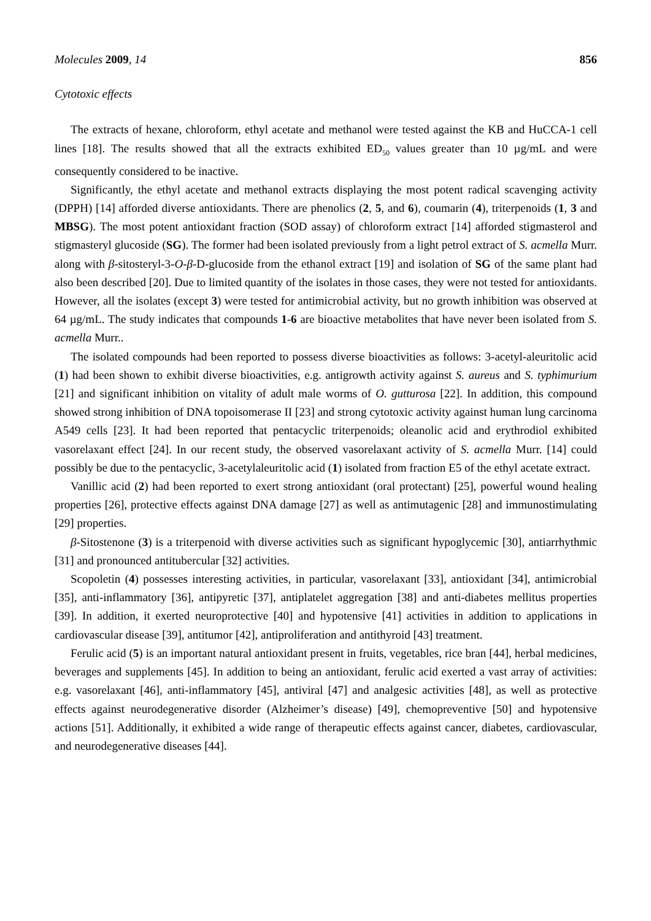Molecules 2009, 14 856
Cytotoxic effects
The extracts of hexane, chloroform, ethyl acetate and methanol were tested against the KB and HuCCA-1 cell lines [18]. The results showed that all the extracts exhibited ED<sub>50</sub> values greater than 10 µg/mL and were consequently considered to be inactive.
Significantly, the ethyl acetate and methanol extracts displaying the most potent radical scavenging activity (DPPH) [14] afforded diverse antioxidants. There are phenolics (2, 5, and 6), coumarin (4), triterpenoids (1, 3 and MBSG). The most potent antioxidant fraction (SOD assay) of chloroform extract [14] afforded stigmasterol and stigmasteryl glucoside (SG). The former had been isolated previously from a light petrol extract of S. acmella Murr. along with β-sitosteryl-3-O-β-D-glucoside from the ethanol extract [19] and isolation of SG of the same plant had also been described [20]. Due to limited quantity of the isolates in those cases, they were not tested for antioxidants. However, all the isolates (except 3) were tested for antimicrobial activity, but no growth inhibition was observed at 64 µg/mL. The study indicates that compounds 1-6 are bioactive metabolites that have never been isolated from S. acmella Murr..
The isolated compounds had been reported to possess diverse bioactivities as follows: 3-acetyl-aleuritolic acid (1) had been shown to exhibit diverse bioactivities, e.g. antigrowth activity against S. aureus and S. typhimurium [21] and significant inhibition on vitality of adult male worms of O. gutturosa [22]. In addition, this compound showed strong inhibition of DNA topoisomerase II [23] and strong cytotoxic activity against human lung carcinoma A549 cells [23]. It had been reported that pentacyclic triterpenoids; oleanolic acid and erythrodiol exhibited vasorelaxant effect [24]. In our recent study, the observed vasorelaxant activity of S. acmella Murr. [14] could possibly be due to the pentacyclic, 3-acetylaleuritolic acid (1) isolated from fraction E5 of the ethyl acetate extract.
Vanillic acid (2) had been reported to exert strong antioxidant (oral protectant) [25], powerful wound healing properties [26], protective effects against DNA damage [27] as well as antimutagenic [28] and immunostimulating [29] properties.
β-Sitostenone (3) is a triterpenoid with diverse activities such as significant hypoglycemic [30], antiarrhythmic [31] and pronounced antitubercular [32] activities.
Scopoletin (4) possesses interesting activities, in particular, vasorelaxant [33], antioxidant [34], antimicrobial [35], anti-inflammatory [36], antipyretic [37], antiplatelet aggregation [38] and anti-diabetes mellitus properties [39]. In addition, it exerted neuroprotective [40] and hypotensive [41] activities in addition to applications in cardiovascular disease [39], antitumor [42], antiproliferation and antithyroid [43] treatment.
Ferulic acid (5) is an important natural antioxidant present in fruits, vegetables, rice bran [44], herbal medicines, beverages and supplements [45]. In addition to being an antioxidant, ferulic acid exerted a vast array of activities: e.g. vasorelaxant [46], anti-inflammatory [45], antiviral [47] and analgesic activities [48], as well as protective effects against neurodegenerative disorder (Alzheimer’s disease) [49], chemopreventive [50] and hypotensive actions [51]. Additionally, it exhibited a wide range of therapeutic effects against cancer, diabetes, cardiovascular, and neurodegenerative diseases [44].